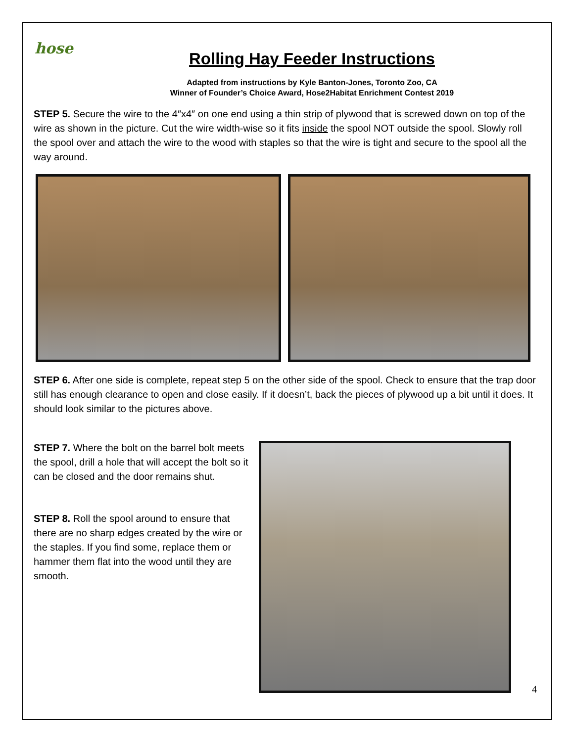hose
Rolling Hay Feeder Instructions
Adapted from instructions by Kyle Banton-Jones, Toronto Zoo, CA
Winner of Founder’s Choice Award, Hose2Habitat Enrichment Contest 2019
STEP 5. Secure the wire to the 4″x4″ on one end using a thin strip of plywood that is screwed down on top of the wire as shown in the picture. Cut the wire width-wise so it fits inside the spool NOT outside the spool. Slowly roll the spool over and attach the wire to the wood with staples so that the wire is tight and secure to the spool all the way around.
STEP 6. After one side is complete, repeat step 5 on the other side of the spool. Check to ensure that the trap door still has enough clearance to open and close easily. If it doesn’t, back the pieces of plywood up a bit until it does. It should look similar to the pictures above.
STEP 7. Where the bolt on the barrel bolt meets the spool, drill a hole that will accept the bolt so it can be closed and the door remains shut.
STEP 8. Roll the spool around to ensure that there are no sharp edges created by the wire or the staples. If you find some, replace them or hammer them flat into the wood until they are smooth.
4